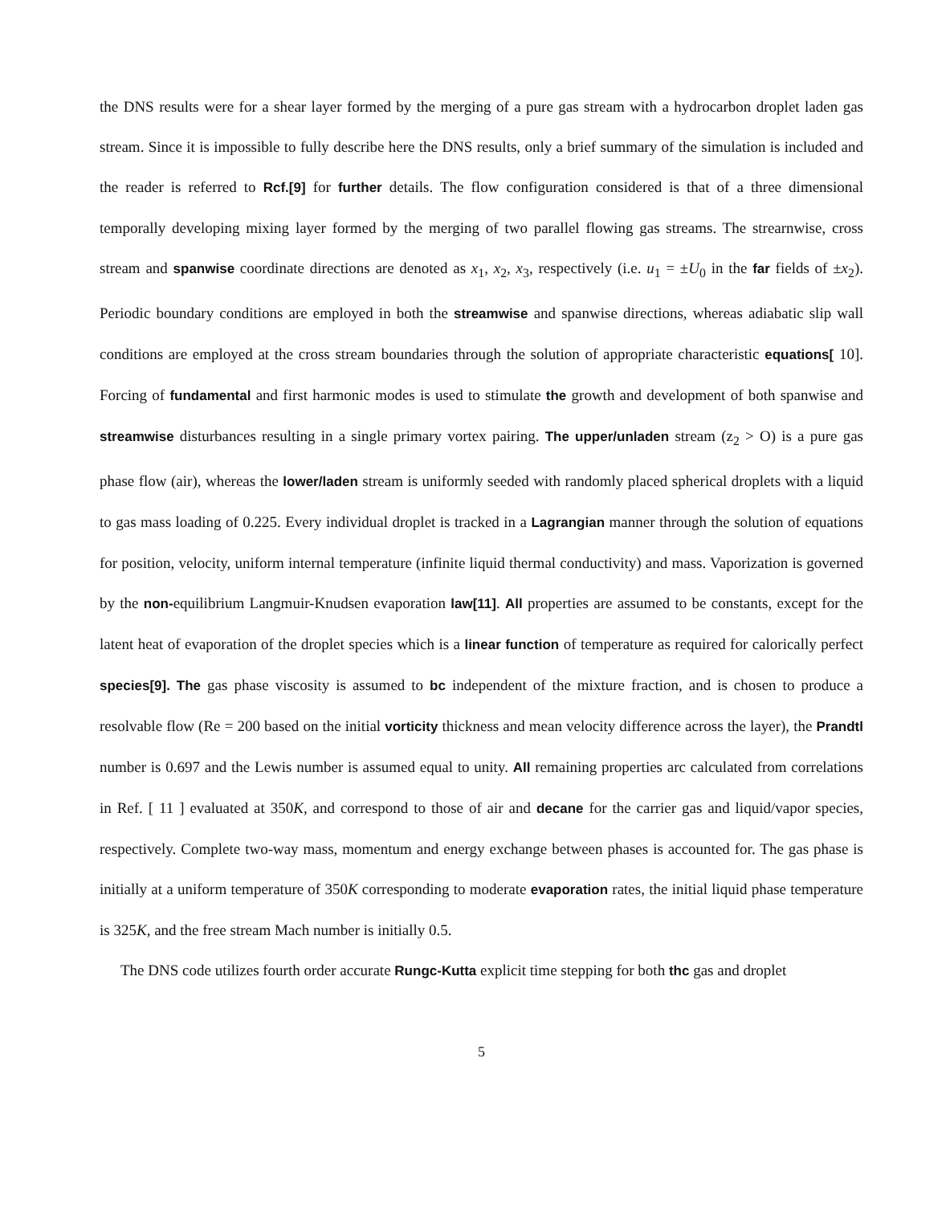the DNS results were for a shear layer formed by the merging of a pure gas stream with a hydrocarbon droplet laden gas stream. Since it is impossible to fully describe here the DNS results, only a brief summary of the simulation is included and the reader is referred to Rcf.[9] for further details. The flow configuration considered is that of a three dimensional temporally developing mixing layer formed by the merging of two parallel flowing gas streams. The strearnwise, cross stream and spanwise coordinate directions are denoted as x<sub>1</sub>, x<sub>2</sub>, x<sub>3</sub>, respectively (i.e. u<sub>1</sub> = ±U<sub>0</sub> in the far fields of ±x<sub>2</sub>). Periodic boundary conditions are employed in both the streamwise and spanwise directions, whereas adiabatic slip wall conditions are employed at the cross stream boundaries through the solution of appropriate characteristic equations[ 10]. Forcing of fundamental and first harmonic modes is used to stimulate the growth and development of both spanwise and streamwise disturbances resulting in a single primary vortex pairing. The upper/unladen stream (z<sub>2</sub> > O) is a pure gas phase flow (air), whereas the lower/laden stream is uniformly seeded with randomly placed spherical droplets with a liquid to gas mass loading of 0.225. Every individual droplet is tracked in a Lagrangian manner through the solution of equations for position, velocity, uniform internal temperature (infinite liquid thermal conductivity) and mass. Vaporization is governed by the non-equilibrium Langmuir-Knudsen evaporation law[11]. All properties are assumed to be constants, except for the latent heat of evaporation of the droplet species which is a linear function of temperature as required for calorically perfect species[9]. The gas phase viscosity is assumed to bc independent of the mixture fraction, and is chosen to produce a resolvable flow (Re = 200 based on the initial vorticity thickness and mean velocity difference across the layer), the Prandtl number is 0.697 and the Lewis number is assumed equal to unity. All remaining properties arc calculated from correlations in Ref. [ 11 ] evaluated at 350K, and correspond to those of air and decane for the carrier gas and liquid/vapor species, respectively. Complete two-way mass, momentum and energy exchange between phases is accounted for. The gas phase is initially at a uniform temperature of 350K corresponding to moderate evaporation rates, the initial liquid phase temperature is 325K, and the free stream Mach number is initially 0.5.
The DNS code utilizes fourth order accurate Rungc-Kutta explicit time stepping for both thc gas and droplet
5